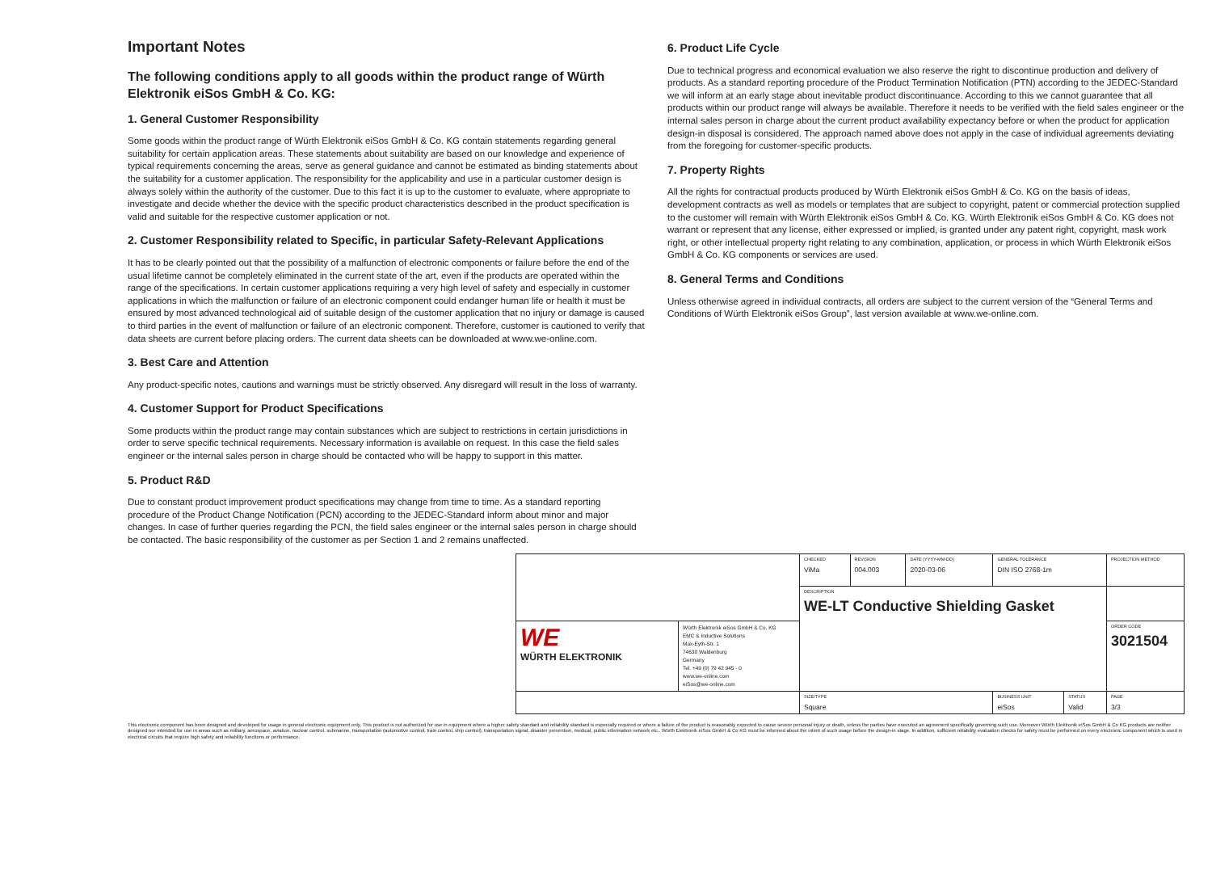Important Notes
The following conditions apply to all goods within the product range of Würth Elektronik eiSos GmbH & Co. KG:
1. General Customer Responsibility
Some goods within the product range of Würth Elektronik eiSos GmbH & Co. KG contain statements regarding general suitability for certain application areas. These statements about suitability are based on our knowledge and experience of typical requirements concerning the areas, serve as general guidance and cannot be estimated as binding statements about the suitability for a customer application. The responsibility for the applicability and use in a particular customer design is always solely within the authority of the customer. Due to this fact it is up to the customer to evaluate, where appropriate to investigate and decide whether the device with the specific product characteristics described in the product specification is valid and suitable for the respective customer application or not.
2. Customer Responsibility related to Specific, in particular Safety-Relevant Applications
It has to be clearly pointed out that the possibility of a malfunction of electronic components or failure before the end of the usual lifetime cannot be completely eliminated in the current state of the art, even if the products are operated within the range of the specifications. In certain customer applications requiring a very high level of safety and especially in customer applications in which the malfunction or failure of an electronic component could endanger human life or health it must be ensured by most advanced technological aid of suitable design of the customer application that no injury or damage is caused to third parties in the event of malfunction or failure of an electronic component. Therefore, customer is cautioned to verify that data sheets are current before placing orders. The current data sheets can be downloaded at www.we-online.com.
3. Best Care and Attention
Any product-specific notes, cautions and warnings must be strictly observed. Any disregard will result in the loss of warranty.
4. Customer Support for Product Specifications
Some products within the product range may contain substances which are subject to restrictions in certain jurisdictions in order to serve specific technical requirements. Necessary information is available on request. In this case the field sales engineer or the internal sales person in charge should be contacted who will be happy to support in this matter.
5. Product R&D
Due to constant product improvement product specifications may change from time to time. As a standard reporting procedure of the Product Change Notification (PCN) according to the JEDEC-Standard inform about minor and major changes. In case of further queries regarding the PCN, the field sales engineer or the internal sales person in charge should be contacted. The basic responsibility of the customer as per Section 1 and 2 remains unaffected.
6. Product Life Cycle
Due to technical progress and economical evaluation we also reserve the right to discontinue production and delivery of products. As a standard reporting procedure of the Product Termination Notification (PTN) according to the JEDEC-Standard we will inform at an early stage about inevitable product discontinuance. According to this we cannot guarantee that all products within our product range will always be available. Therefore it needs to be verified with the field sales engineer or the internal sales person in charge about the current product availability expectancy before or when the product for application design-in disposal is considered. The approach named above does not apply in the case of individual agreements deviating from the foregoing for customer-specific products.
7. Property Rights
All the rights for contractual products produced by Würth Elektronik eiSos GmbH & Co. KG on the basis of ideas, development contracts as well as models or templates that are subject to copyright, patent or commercial protection supplied to the customer will remain with Würth Elektronik eiSos GmbH & Co. KG. Würth Elektronik eiSos GmbH & Co. KG does not warrant or represent that any license, either expressed or implied, is granted under any patent right, copyright, mask work right, or other intellectual property right relating to any combination, application, or process in which Würth Elektronik eiSos GmbH & Co. KG components or services are used.
8. General Terms and Conditions
Unless otherwise agreed in individual contracts, all orders are subject to the current version of the “General Terms and Conditions of Würth Elektronik eiSos Group”, last version available at www.we-online.com.
| | | CHECKED ViMa | REVISION 004.003 | DATE (YYYY-MM-DD) 2020-03-06 | GENERAL TOLERANCE DIN ISO 2768-1m | | PROJECTION METHOD |
| | | DESCRIPTION WE-LT Conductive Shielding Gasket | | | | | |
| WE WÜRTH ELEKTRONIK | Würth Elektronik eiSos GmbH & Co. KG EMC & Inductive Solutions Max-Eyth-Str. 1 74638 Waldenburg Germany Tel. +49 (0) 79 42 945 - 0 www.we-online.com eiSos@we-online.com | | | | | | ORDER CODE 3021504 |
| | | SIZE/TYPE Square | | | BUSINESS UNIT eiSos | STATUS Valid | PAGE 3/3 |
This electronic component has been designed and developed for usage in general electronic equipment only. This product is not authorized for use in equipment where a higher safety standard and reliability standard is especially required or where a failure of the product is reasonably expected to cause severe personal injury or death, unless the parties have executed an agreement specifically governing such use. Moreover Würth Elektronik eiSos GmbH & Co KG products are neither designed nor intended for use in areas such as military, aerospace, aviation, nuclear control, submarine, transportation (automotive control, train control, ship control), transportation signal, disaster prevention, medical, public information network etc.. Würth Elektronik eiSos GmbH & Co KG must be informed about the intent of such usage before the design-in stage. In addition, sufficient reliability evaluation checks for safety must be performed on every electronic component which is used in electrical circuits that require high safety and reliability functions or performance.